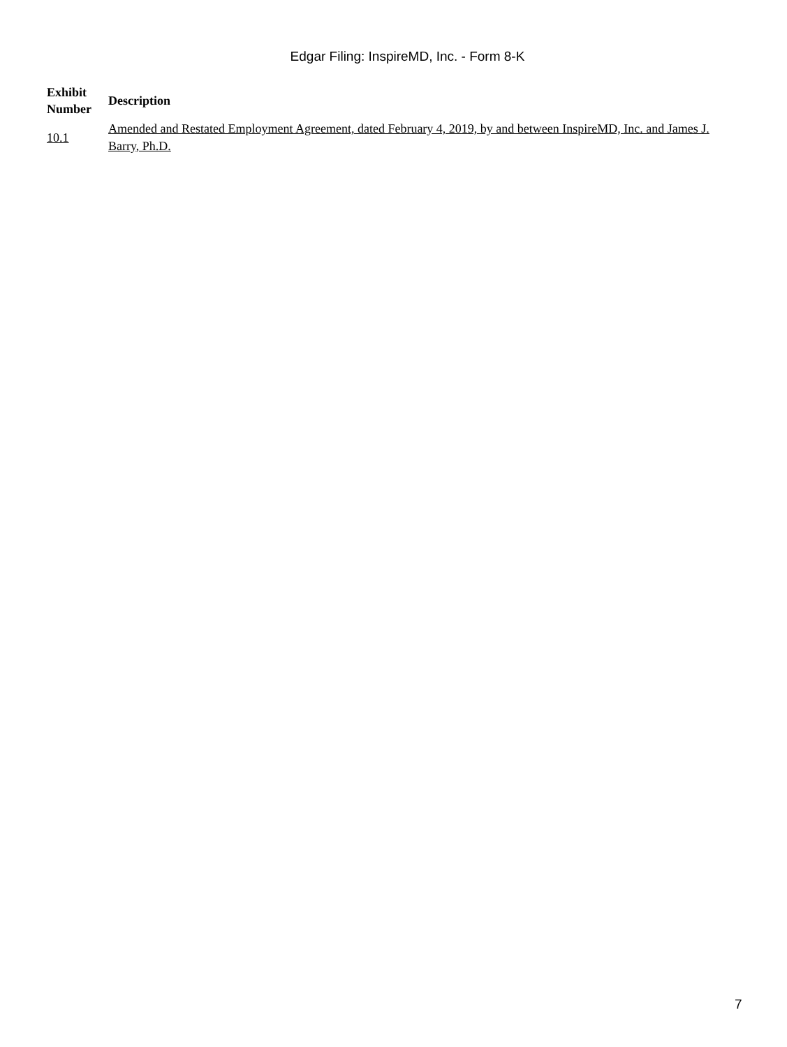Edgar Filing: InspireMD, Inc. - Form 8-K
| Exhibit Number | Description |
| --- | --- |
| 10.1 | Amended and Restated Employment Agreement, dated February 4, 2019, by and between InspireMD, Inc. and James J. Barry, Ph.D. |
7